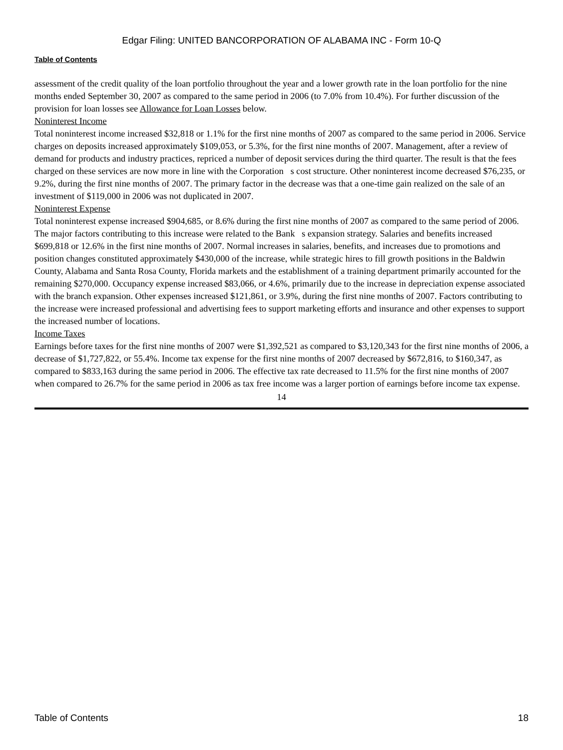Edgar Filing: UNITED BANCORPORATION OF ALABAMA INC - Form 10-Q
Table of Contents
assessment of the credit quality of the loan portfolio throughout the year and a lower growth rate in the loan portfolio for the nine months ended September 30, 2007 as compared to the same period in 2006 (to 7.0% from 10.4%). For further discussion of the provision for loan losses see Allowance for Loan Losses below.
Noninterest Income
Total noninterest income increased $32,818 or 1.1% for the first nine months of 2007 as compared to the same period in 2006. Service charges on deposits increased approximately $109,053, or 5.3%, for the first nine months of 2007. Management, after a review of demand for products and industry practices, repriced a number of deposit services during the third quarter. The result is that the fees charged on these services are now more in line with the Corporation s cost structure. Other noninterest income decreased $76,235, or 9.2%, during the first nine months of 2007. The primary factor in the decrease was that a one-time gain realized on the sale of an investment of $119,000 in 2006 was not duplicated in 2007.
Noninterest Expense
Total noninterest expense increased $904,685, or 8.6% during the first nine months of 2007 as compared to the same period of 2006. The major factors contributing to this increase were related to the Bank s expansion strategy. Salaries and benefits increased $699,818 or 12.6% in the first nine months of 2007. Normal increases in salaries, benefits, and increases due to promotions and position changes constituted approximately $430,000 of the increase, while strategic hires to fill growth positions in the Baldwin County, Alabama and Santa Rosa County, Florida markets and the establishment of a training department primarily accounted for the remaining $270,000. Occupancy expense increased $83,066, or 4.6%, primarily due to the increase in depreciation expense associated with the branch expansion. Other expenses increased $121,861, or 3.9%, during the first nine months of 2007. Factors contributing to the increase were increased professional and advertising fees to support marketing efforts and insurance and other expenses to support the increased number of locations.
Income Taxes
Earnings before taxes for the first nine months of 2007 were $1,392,521 as compared to $3,120,343 for the first nine months of 2006, a decrease of $1,727,822, or 55.4%. Income tax expense for the first nine months of 2007 decreased by $672,816, to $160,347, as compared to $833,163 during the same period in 2006. The effective tax rate decreased to 11.5% for the first nine months of 2007 when compared to 26.7% for the same period in 2006 as tax free income was a larger portion of earnings before income tax expense.
14
Table of Contents 18